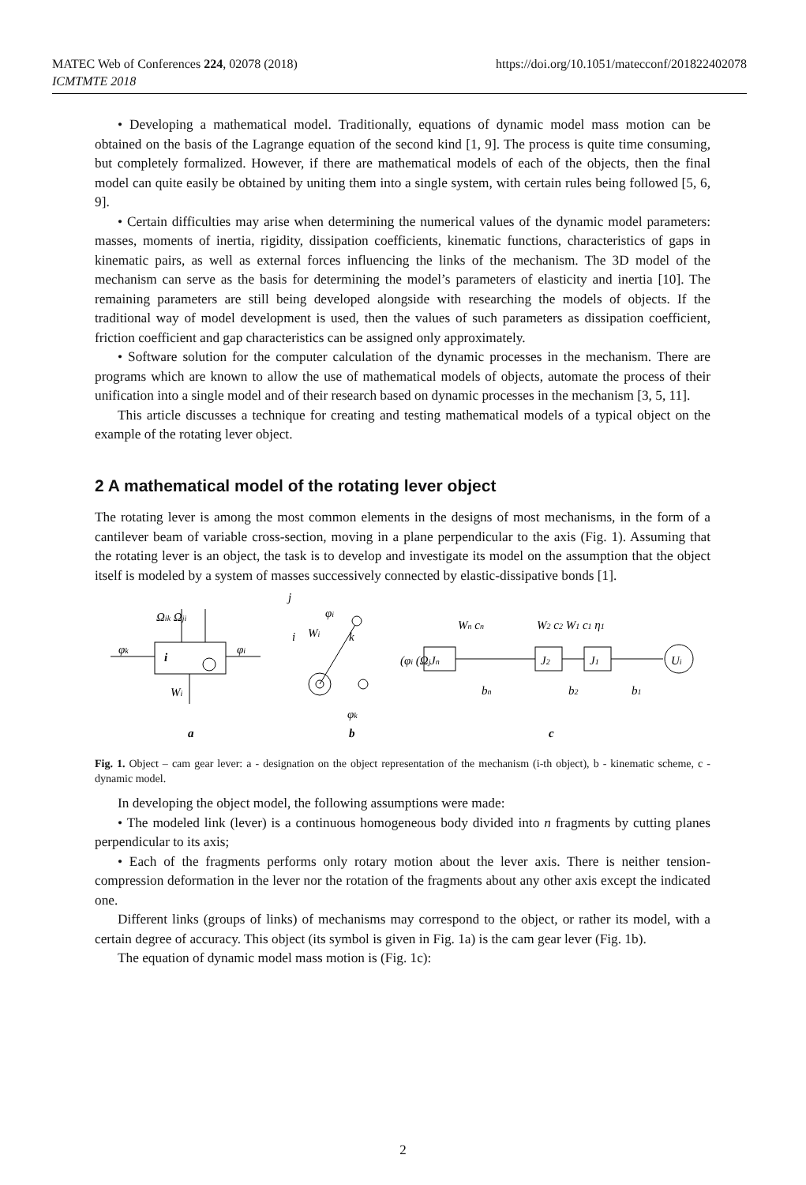https://doi.org/10.1051/matecconf/201822402078 MATEC Web of Conferences 224, 02078 (2018)
ICMTMTE 2018
• Developing a mathematical model. Traditionally, equations of dynamic model mass motion can be obtained on the basis of the Lagrange equation of the second kind [1, 9]. The process is quite time consuming, but completely formalized. However, if there are mathematical models of each of the objects, then the final model can quite easily be obtained by uniting them into a single system, with certain rules being followed [5, 6, 9].
• Certain difficulties may arise when determining the numerical values of the dynamic model parameters: masses, moments of inertia, rigidity, dissipation coefficients, kinematic functions, characteristics of gaps in kinematic pairs, as well as external forces influencing the links of the mechanism. The 3D model of the mechanism can serve as the basis for determining the model’s parameters of elasticity and inertia [10]. The remaining parameters are still being developed alongside with researching the models of objects. If the traditional way of model development is used, then the values of such parameters as dissipation coefficient, friction coefficient and gap characteristics can be assigned only approximately.
• Software solution for the computer calculation of the dynamic processes in the mechanism. There are programs which are known to allow the use of mathematical models of objects, automate the process of their unification into a single model and of their research based on dynamic processes in the mechanism [3, 5, 11].
This article discusses a technique for creating and testing mathematical models of a typical object on the example of the rotating lever object.
2 A mathematical model of the rotating lever object
The rotating lever is among the most common elements in the designs of most mechanisms, in the form of a cantilever beam of variable cross-section, moving in a plane perpendicular to the axis (Fig. 1). Assuming that the rotating lever is an object, the task is to develop and investigate its model on the assumption that the object itself is modeled by a system of masses successively connected by elastic-dissipative bonds [1].
Ωik Ωji
φk
i
φi
Wi
j
i
Wi
φi
k
φk
(φi (Ωj
Jn
J2
J1
Ui
Wn cn
W2 c2 W1 c1 η1
bn
b2
b1
a
b
c
Fig. 1. Object – cam gear lever: a - designation on the object representation of the mechanism (i-th object), b - kinematic scheme, c - dynamic model.
In developing the object model, the following assumptions were made:
• The modeled link (lever) is a continuous homogeneous body divided into n fragments by cutting planes perpendicular to its axis;
• Each of the fragments performs only rotary motion about the lever axis. There is neither tension-compression deformation in the lever nor the rotation of the fragments about any other axis except the indicated one.
Different links (groups of links) of mechanisms may correspond to the object, or rather its model, with a certain degree of accuracy. This object (its symbol is given in Fig. 1a) is the cam gear lever (Fig. 1b).
The equation of dynamic model mass motion is (Fig. 1c):
2